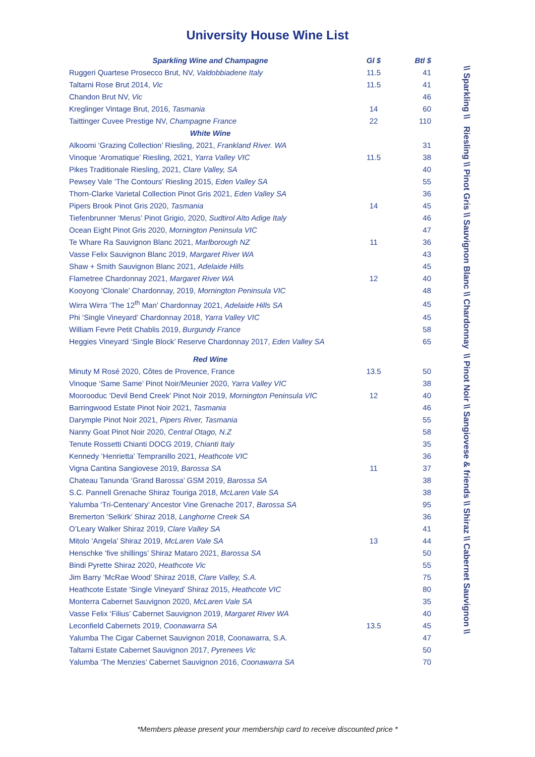University House Wine List
| Sparkling Wine and Champagne | Gl $ | Btl $ |
| --- | --- | --- |
| Ruggeri Quartese Prosecco Brut, NV, Valdobbiadene Italy | 11.5 | 41 |
| Taltarni Rose Brut 2014, Vic | 11.5 | 41 |
| Chandon Brut NV, Vic | | 46 |
| Kreglinger Vintage Brut, 2016, Tasmania | 14 | 60 |
| Taittinger Cuvee Prestige NV, Champagne France | 22 | 110 |
| White Wine | | |
| Alkoomi ‘Grazing Collection’ Riesling, 2021, Frankland River. WA | | 31 |
| Vinoque ‘Aromatique’ Riesling, 2021, Yarra Valley VIC | 11.5 | 38 |
| Pikes Traditionale Riesling, 2021, Clare Valley, SA | | 40 |
| Pewsey Vale ‘The Contours’ Riesling 2015, Eden Valley SA | | 55 |
| Thorn-Clarke Varietal Collection Pinot Gris 2021, Eden Valley SA | | 36 |
| Pipers Brook Pinot Gris 2020, Tasmania | 14 | 45 |
| Tiefenbrunner ‘Merus’ Pinot Grigio, 2020, Sudtirol Alto Adige Italy | | 46 |
| Ocean Eight Pinot Gris 2020, Mornington Peninsula VIC | | 47 |
| Te Whare Ra Sauvignon Blanc 2021, Marlborough NZ | 11 | 36 |
| Vasse Felix Sauvignon Blanc 2019, Margaret River WA | | 43 |
| Shaw + Smith Sauvignon Blanc 2021, Adelaide Hills | | 45 |
| Flametree Chardonnay 2021, Margaret River WA | 12 | 40 |
| Kooyong ‘Clonale’ Chardonnay, 2019, Mornington Peninsula VIC | | 48 |
| Wirra Wirra ‘The 12<sup>th</sup> Man’ Chardonnay 2021, Adelaide Hills SA | | 45 |
| Phi ‘Single Vineyard’ Chardonnay 2018, Yarra Valley VIC | | 45 |
| William Fevre Petit Chablis 2019, Burgundy France | | 58 |
| Heggies Vineyard ‘Single Block’ Reserve Chardonnay 2017, Eden Valley SA | | 65 |
| Red Wine | | |
| Minuty M Rosé 2020, Côtes de Provence, France | 13.5 | 50 |
| Vinoque ‘Same Same’ Pinot Noir/Meunier 2020, Yarra Valley VIC | | 38 |
| Moorooduc ‘Devil Bend Creek’ Pinot Noir 2019, Mornington Peninsula VIC | 12 | 40 |
| Barringwood Estate Pinot Noir 2021, Tasmania | | 46 |
| Darymple Pinot Noir 2021, Pipers River, Tasmania | | 55 |
| Nanny Goat Pinot Noir 2020, Central Otago, N.Z | | 58 |
| Tenute Rossetti Chianti DOCG 2019, Chianti Italy | | 35 |
| Kennedy ‘Henrietta’ Tempranillo 2021, Heathcote VIC | | 36 |
| Vigna Cantina Sangiovese 2019, Barossa SA | 11 | 37 |
| Chateau Tanunda ‘Grand Barossa’ GSM 2019, Barossa SA | | 38 |
| S.C. Pannell Grenache Shiraz Touriga 2018, McLaren Vale SA | | 38 |
| Yalumba ‘Tri-Centenary’ Ancestor Vine Grenache 2017, Barossa SA | | 95 |
| Bremerton ‘Selkirk’ Shiraz 2018, Langhorne Creek SA | | 36 |
| O’Leary Walker Shiraz 2019, Clare Valley SA | | 41 |
| Mitolo ‘Angela’ Shiraz 2019, McLaren Vale SA | 13 | 44 |
| Henschke ‘five shillings’ Shiraz Mataro 2021, Barossa SA | | 50 |
| Bindi Pyrette Shiraz 2020, Heathcote Vic | | 55 |
| Jim Barry ‘McRae Wood’ Shiraz 2018, Clare Valley, S.A. | | 75 |
| Heathcote Estate ‘Single Vineyard’ Shiraz 2015, Heathcote VIC | | 80 |
| Monterra Cabernet Sauvignon 2020, McLaren Vale SA | | 35 |
| Vasse Felix ‘Filius’ Cabernet Sauvignon 2019, Margaret River WA | | 40 |
| Leconfield Cabernets 2019, Coonawarra SA | 13.5 | 45 |
| Yalumba The Cigar Cabernet Sauvignon 2018, Coonawarra, S.A. | | 47 |
| Taltarni Estate Cabernet Sauvignon 2017, Pyrenees Vic | | 50 |
| Yalumba ‘The Menzies’ Cabernet Sauvignon 2016, Coonawarra SA | | 70 |
\\ Sparkling \\ Riesling \\ Pinot Gris \\ Sauvignon Blanc \\ Chardonnay \\ Pinot Noir \\ Sangiovese & friends \\ Shiraz \\ Cabernet Sauvignon \\
*Members please present your membership card to receive discounted price *